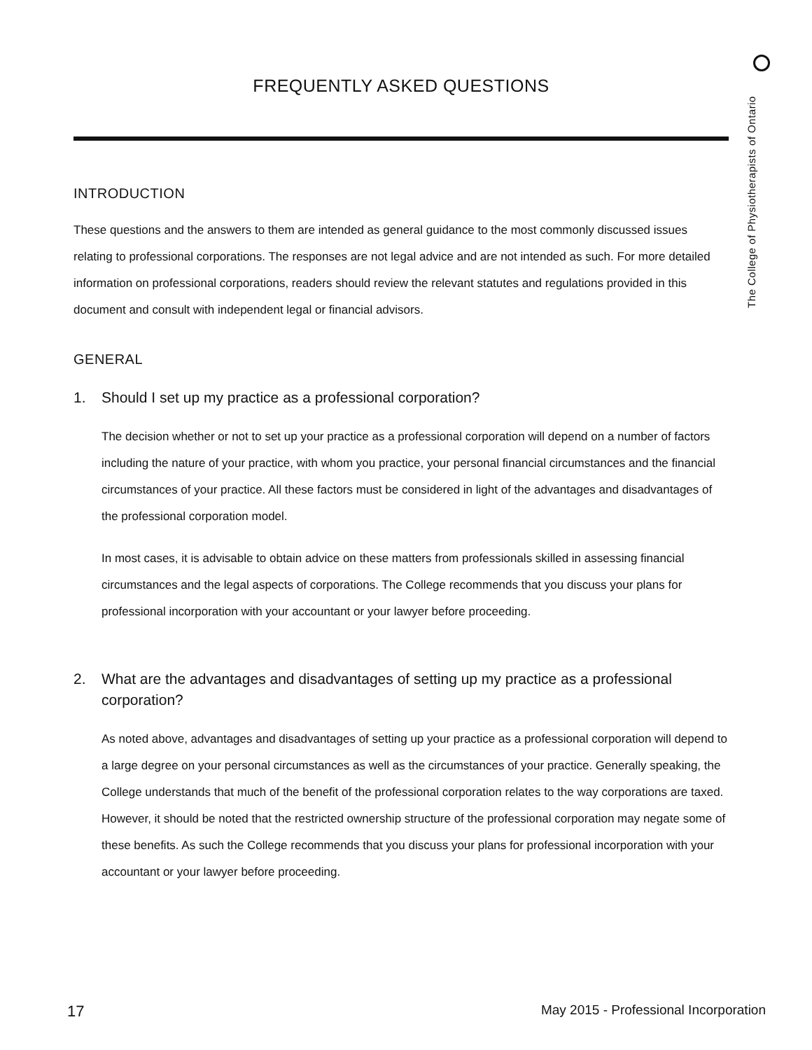The College of Physiotherapists of Ontario
FREQUENTLY ASKED QUESTIONS
INTRODUCTION
These questions and the answers to them are intended as general guidance to the most commonly discussed issues relating to professional corporations. The responses are not legal advice and are not intended as such. For more detailed information on professional corporations, readers should review the relevant statutes and regulations provided in this document and consult with independent legal or financial advisors.
GENERAL
1. Should I set up my practice as a professional corporation?
The decision whether or not to set up your practice as a professional corporation will depend on a number of factors including the nature of your practice, with whom you practice, your personal financial circumstances and the financial circumstances of your practice. All these factors must be considered in light of the advantages and disadvantages of the professional corporation model.
In most cases, it is advisable to obtain advice on these matters from professionals skilled in assessing financial circumstances and the legal aspects of corporations. The College recommends that you discuss your plans for professional incorporation with your accountant or your lawyer before proceeding.
2. What are the advantages and disadvantages of setting up my practice as a professional corporation?
As noted above, advantages and disadvantages of setting up your practice as a professional corporation will depend to a large degree on your personal circumstances as well as the circumstances of your practice. Generally speaking, the College understands that much of the benefit of the professional corporation relates to the way corporations are taxed. However, it should be noted that the restricted ownership structure of the professional corporation may negate some of these benefits. As such the College recommends that you discuss your plans for professional incorporation with your accountant or your lawyer before proceeding.
17
May 2015 - Professional Incorporation